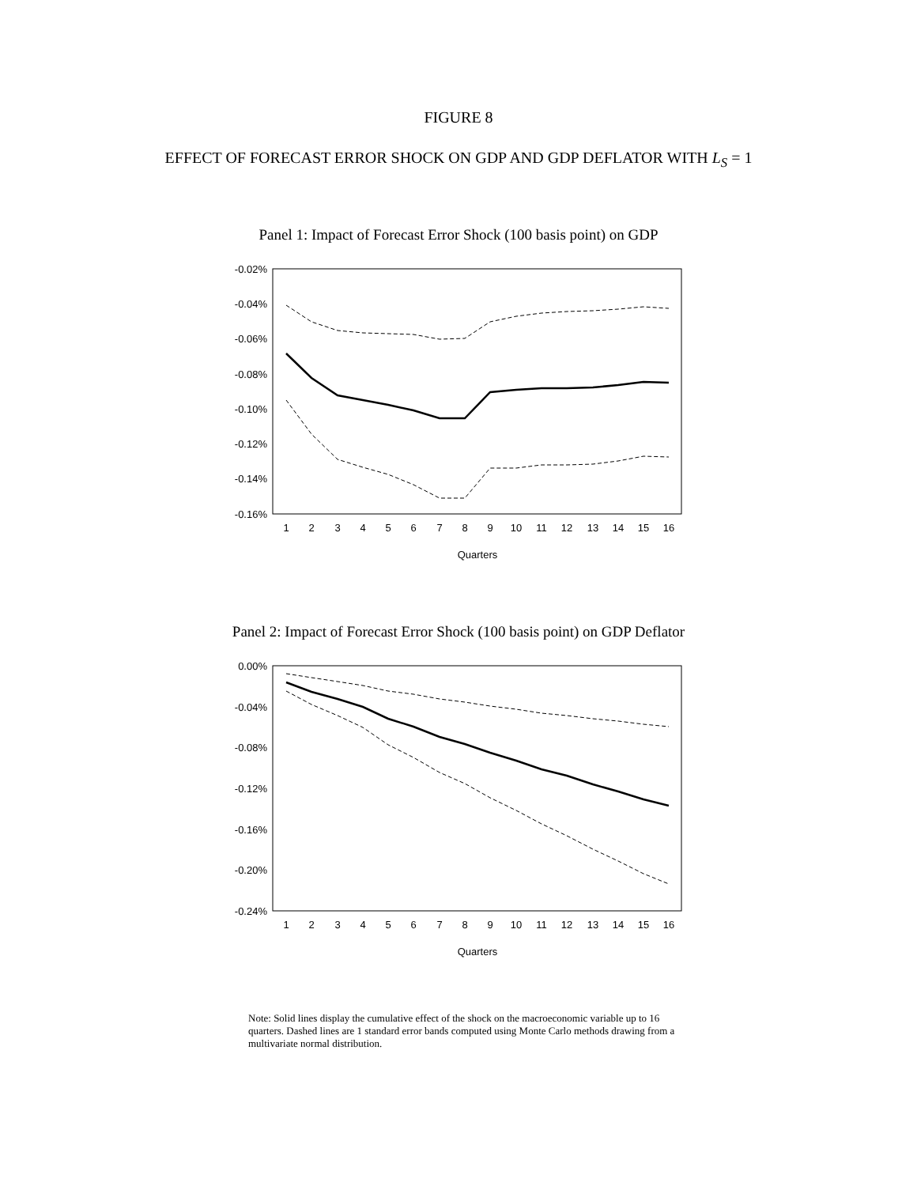FIGURE 8
EFFECT OF FORECAST ERROR SHOCK ON GDP AND GDP DEFLATOR WITH L<sub>S</sub> = 1
Panel 1: Impact of Forecast Error Shock (100 basis point) on GDP
-0.02%
-0.04%
-0.06%
-0.08%
-0.10%
-0.12%
-0.14%
-0.16%
1
2
3
4
5
6
7
8
9
10
11
12
13
14
15
16
Quarters
Panel 2: Impact of Forecast Error Shock (100 basis point) on GDP Deflator
0.00%
-0.04%
-0.08%
-0.12%
-0.16%
-0.20%
-0.24%
1
2
3
4
5
6
7
8
9
10
11
12
13
14
15
16
Quarters
Note: Solid lines display the cumulative effect of the shock on the macroeconomic variable up to 16 quarters. Dashed lines are 1 standard error bands computed using Monte Carlo methods drawing from a multivariate normal distribution.